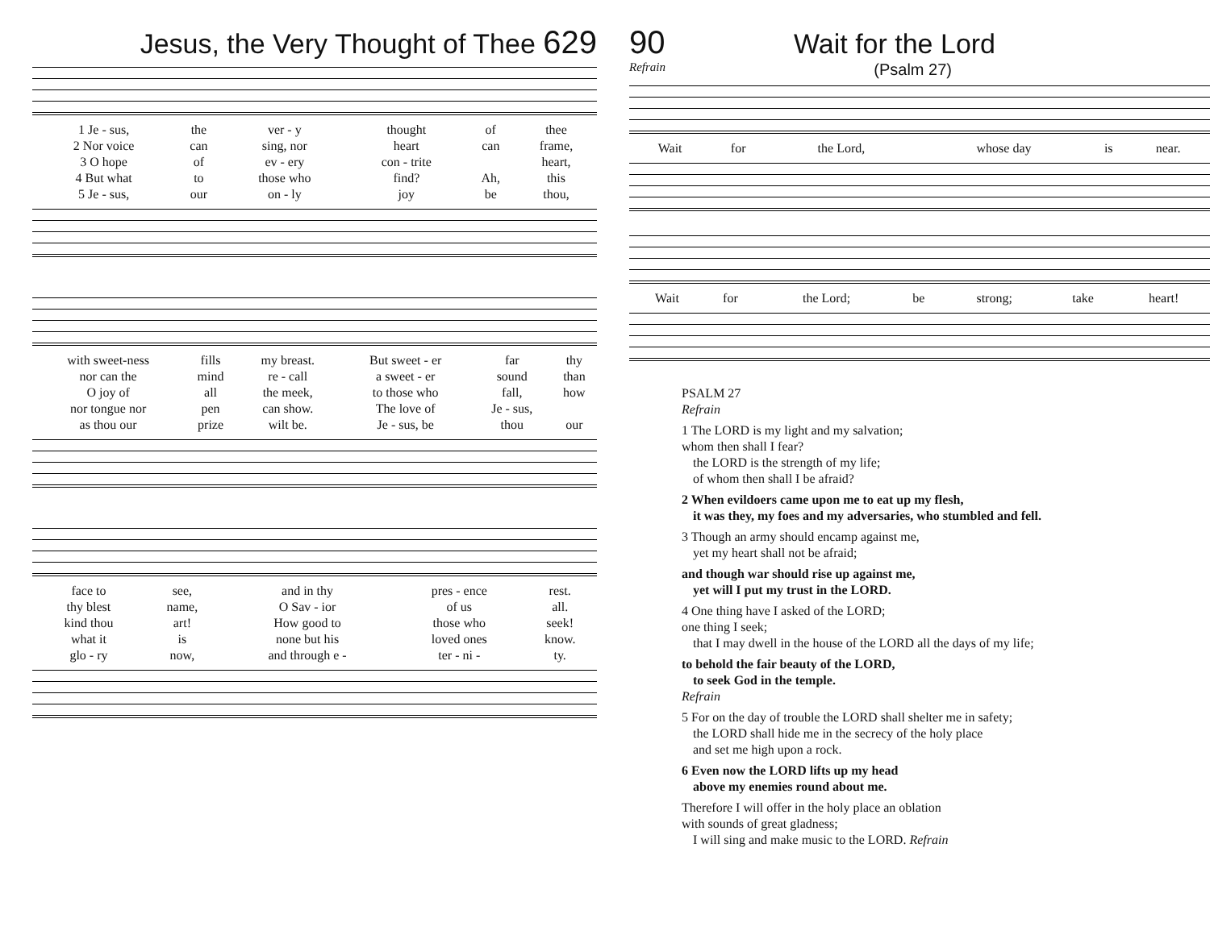Jesus, the Very Thought of Thee 629
| 1 Je - sus, | the | ver - y | thought | of | thee |
| 2 Nor voice | can | sing, nor | heart | can | frame, |
| 3 O hope | of | ev - ery | con - trite | | heart, |
| 4 But what | to | those who | find? | Ah, | this |
| 5 Je - sus, | our | on - ly | joy | be | thou, |
| with sweet-ness | fills | my breast. | But sweet - er | far | thy |
| nor can the | mind | re - call | a sweet - er | sound | than |
| O joy of | all | the meek, | to those who | fall, | how |
| nor tongue nor | pen | can show. | The love of | Je - sus, | |
| as thou our | prize | wilt be. | Je - sus, be | thou | our |
| face to | see, | and in thy | pres - ence | rest. |
| thy blest | name, | O Sav - ior | of us | all. |
| kind thou | art! | How good to | those who | seek! |
| what it | is | none but his | loved ones | know. |
| glo - ry | now, | and through e - | ter - ni - | ty. |
90 Wait for the Lord
Refrain (Psalm 27)
| Wait | for | the Lord, | whose day | is | near. |
| Wait | for | the Lord; | be | strong; | take | heart! |
PSALM 27
Refrain
1 The LORD is my light and my salvation;
whom then shall I fear?
the LORD is the strength of my life;
of whom then shall I be afraid?
2 When evildoers came upon me to eat up my flesh,
it was they, my foes and my adversaries, who stumbled and fell.
3 Though an army should encamp against me,
yet my heart shall not be afraid;
and though war should rise up against me,
yet will I put my trust in the LORD.
4 One thing have I asked of the LORD;
one thing I seek;
that I may dwell in the house of the LORD all the days of my life;
to behold the fair beauty of the LORD,
to seek God in the temple.
Refrain
5 For on the day of trouble the LORD shall shelter me in safety;
the LORD shall hide me in the secrecy of the holy place
and set me high upon a rock.
6 Even now the LORD lifts up my head
above my enemies round about me.
Therefore I will offer in the holy place an oblation
with sounds of great gladness;
I will sing and make music to the LORD. Refrain